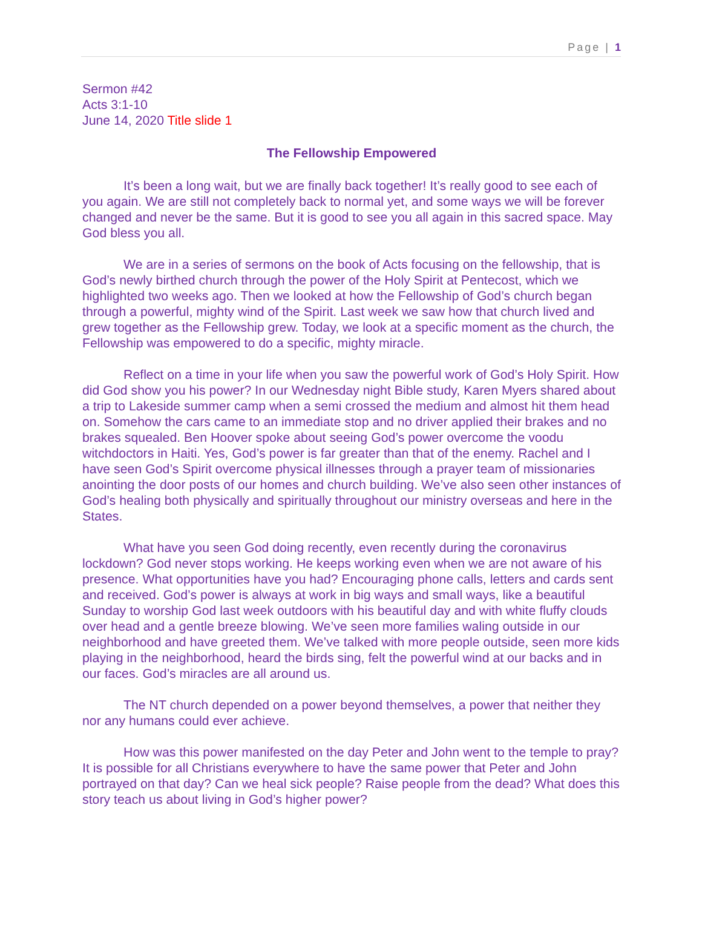Page | 1
Sermon #42
Acts 3:1-10
June 14, 2020 Title slide 1
The Fellowship Empowered
It’s been a long wait, but we are finally back together! It’s really good to see each of you again. We are still not completely back to normal yet, and some ways we will be forever changed and never be the same. But it is good to see you all again in this sacred space. May God bless you all.
We are in a series of sermons on the book of Acts focusing on the fellowship, that is God’s newly birthed church through the power of the Holy Spirit at Pentecost, which we highlighted two weeks ago. Then we looked at how the Fellowship of God’s church began through a powerful, mighty wind of the Spirit. Last week we saw how that church lived and grew together as the Fellowship grew. Today, we look at a specific moment as the church, the Fellowship was empowered to do a specific, mighty miracle.
Reflect on a time in your life when you saw the powerful work of God’s Holy Spirit. How did God show you his power? In our Wednesday night Bible study, Karen Myers shared about a trip to Lakeside summer camp when a semi crossed the medium and almost hit them head on. Somehow the cars came to an immediate stop and no driver applied their brakes and no brakes squealed. Ben Hoover spoke about seeing God’s power overcome the voodu witchdoctors in Haiti. Yes, God’s power is far greater than that of the enemy. Rachel and I have seen God’s Spirit overcome physical illnesses through a prayer team of missionaries anointing the door posts of our homes and church building. We’ve also seen other instances of God’s healing both physically and spiritually throughout our ministry overseas and here in the States.
What have you seen God doing recently, even recently during the coronavirus lockdown? God never stops working. He keeps working even when we are not aware of his presence. What opportunities have you had? Encouraging phone calls, letters and cards sent and received. God’s power is always at work in big ways and small ways, like a beautiful Sunday to worship God last week outdoors with his beautiful day and with white fluffy clouds over head and a gentle breeze blowing. We’ve seen more families waling outside in our neighborhood and have greeted them. We’ve talked with more people outside, seen more kids playing in the neighborhood, heard the birds sing, felt the powerful wind at our backs and in our faces. God’s miracles are all around us.
The NT church depended on a power beyond themselves, a power that neither they nor any humans could ever achieve.
How was this power manifested on the day Peter and John went to the temple to pray? It is possible for all Christians everywhere to have the same power that Peter and John portrayed on that day? Can we heal sick people? Raise people from the dead? What does this story teach us about living in God’s higher power?